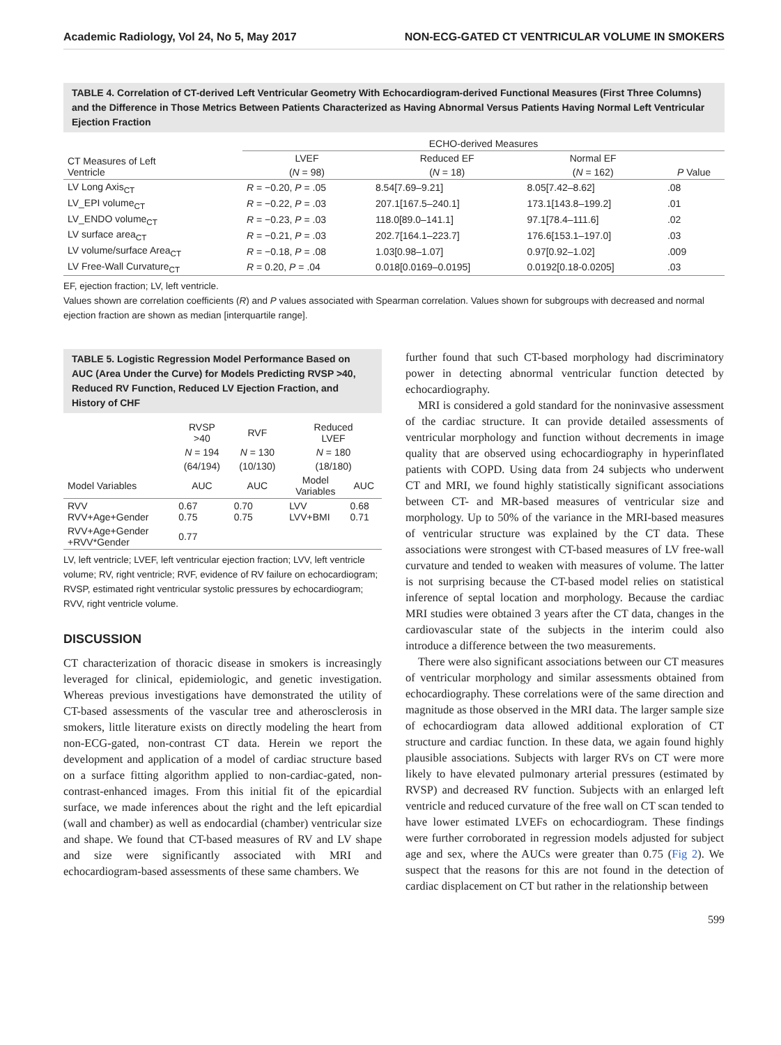Academic Radiology, Vol 24, No 5, May 2017 NON-ECG-GATED CT VENTRICULAR VOLUME IN SMOKERS
TABLE 4. Correlation of CT-derived Left Ventricular Geometry With Echocardiogram-derived Functional Measures (First Three Columns) and the Difference in Those Metrics Between Patients Characterized as Having Abnormal Versus Patients Having Normal Left Ventricular Ejection Fraction
| CT Measures of Left Ventricle | ECHO-derived Measures | | | |
| --- | --- | --- | --- | --- |
| | LVEF | Reduced EF | Normal EF | P Value |
| | ( N = 98) | ( N = 18) | ( N = 162) | |
| LV Long Axis<sub>CT</sub> | R = −0.20, P = .05 | 8.54[7.69–9.21] | 8.05[7.42–8.62] | .08 |
| LV_EPI volume<sub>CT</sub> | R = −0.22, P = .03 | 207.1[167.5–240.1] | 173.1[143.8–199.2] | .01 |
| LV_ENDO volume<sub>CT</sub> | R = −0.23, P = .03 | 118.0[89.0–141.1] | 97.1[78.4–111.6] | .02 |
| LV surface area<sub>CT</sub> | R = −0.21, P = .03 | 202.7[164.1–223.7] | 176.6[153.1–197.0] | .03 |
| LV volume/surface Area<sub>CT</sub> | R = −0.18, P = .08 | 1.03[0.98–1.07] | 0.97[0.92–1.02] | .009 |
| LV Free-Wall Curvature<sub>CT</sub> | R = 0.20, P = .04 | 0.018[0.0169–0.0195] | 0.0192[0.18-0.0205] | .03 |
EF, ejection fraction; LV, left ventricle.
Values shown are correlation coefficients (R) and P values associated with Spearman correlation. Values shown for subgroups with decreased and normal ejection fraction are shown as median [interquartile range].
TABLE 5. Logistic Regression Model Performance Based on AUC (Area Under the Curve) for Models Predicting RVSP >40, Reduced RV Function, Reduced LV Ejection Fraction, and History of CHF
| | RVSP >40 | RVF | Reduced LVEF | |
| --- | --- | --- | --- | --- |
| | N = 194 | N = 130 | N = 180 | |
| | (64/194) | (10/130) | (18/180) | |
| Model Variables | AUC | AUC | Model Variables | AUC |
| RVV RVV+Age+Gender | 0.67 0.75 | 0.70 0.75 | LVV LVV+BMI | 0.68 0.71 |
| RVV+Age+Gender +RVV*Gender | 0.77 | | | |
LV, left ventricle; LVEF, left ventricular ejection fraction; LVV, left ventricle volume; RV, right ventricle; RVF, evidence of RV failure on echocardiogram; RVSP, estimated right ventricular systolic pressures by echocardiogram; RVV, right ventricle volume.
DISCUSSION
CT characterization of thoracic disease in smokers is increasingly leveraged for clinical, epidemiologic, and genetic investigation. Whereas previous investigations have demonstrated the utility of CT-based assessments of the vascular tree and atherosclerosis in smokers, little literature exists on directly modeling the heart from non-ECG-gated, non-contrast CT data. Herein we report the development and application of a model of cardiac structure based on a surface fitting algorithm applied to non-cardiac-gated, non-contrast-enhanced images. From this initial fit of the epicardial surface, we made inferences about the right and the left epicardial (wall and chamber) as well as endocardial (chamber) ventricular size and shape. We found that CT-based measures of RV and LV shape and size were significantly associated with MRI and echocardiogram-based assessments of these same chambers. We
further found that such CT-based morphology had discriminatory power in detecting abnormal ventricular function detected by echocardiography.
MRI is considered a gold standard for the noninvasive assessment of the cardiac structure. It can provide detailed assessments of ventricular morphology and function without decrements in image quality that are observed using echocardiography in hyperinflated patients with COPD. Using data from 24 subjects who underwent CT and MRI, we found highly statistically significant associations between CT- and MR-based measures of ventricular size and morphology. Up to 50% of the variance in the MRI-based measures of ventricular structure was explained by the CT data. These associations were strongest with CT-based measures of LV free-wall curvature and tended to weaken with measures of volume. The latter is not surprising because the CT-based model relies on statistical inference of septal location and morphology. Because the cardiac MRI studies were obtained 3 years after the CT data, changes in the cardiovascular state of the subjects in the interim could also introduce a difference between the two measurements.
There were also significant associations between our CT measures of ventricular morphology and similar assessments obtained from echocardiography. These correlations were of the same direction and magnitude as those observed in the MRI data. The larger sample size of echocardiogram data allowed additional exploration of CT structure and cardiac function. In these data, we again found highly plausible associations. Subjects with larger RVs on CT were more likely to have elevated pulmonary arterial pressures (estimated by RVSP) and decreased RV function. Subjects with an enlarged left ventricle and reduced curvature of the free wall on CT scan tended to have lower estimated LVEFs on echocardiogram. These findings were further corroborated in regression models adjusted for subject age and sex, where the AUCs were greater than 0.75 (Fig 2). We suspect that the reasons for this are not found in the detection of cardiac displacement on CT but rather in the relationship between
599